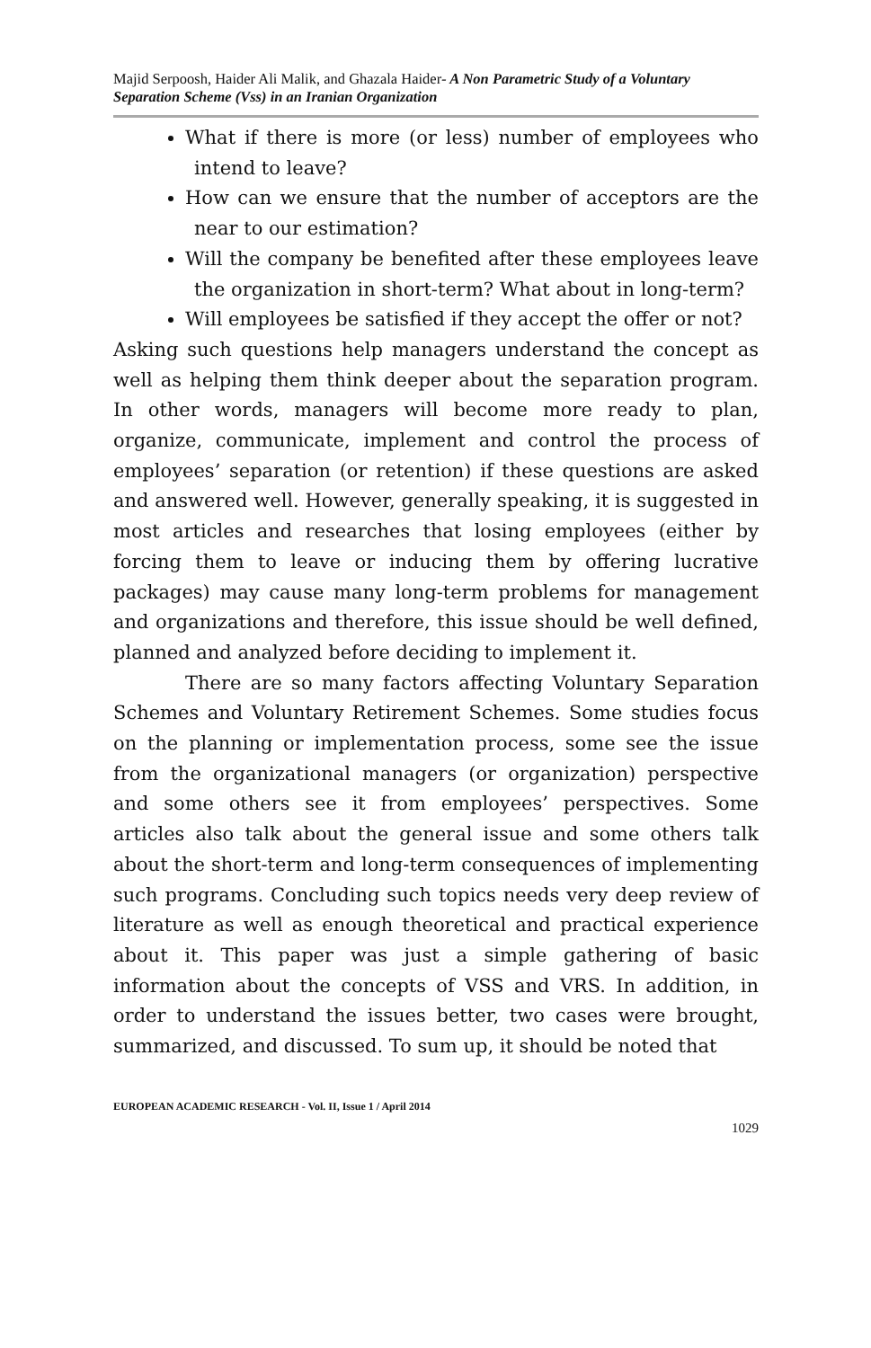Majid Serpoosh, Haider Ali Malik, and Ghazala Haider- A Non Parametric Study of a Voluntary Separation Scheme (Vss) in an Iranian Organization
What if there is more (or less) number of employees who intend to leave?
How can we ensure that the number of acceptors are the near to our estimation?
Will the company be benefited after these employees leave the organization in short-term? What about in long-term?
Will employees be satisfied if they accept the offer or not?
Asking such questions help managers understand the concept as well as helping them think deeper about the separation program. In other words, managers will become more ready to plan, organize, communicate, implement and control the process of employees’ separation (or retention) if these questions are asked and answered well. However, generally speaking, it is suggested in most articles and researches that losing employees (either by forcing them to leave or inducing them by offering lucrative packages) may cause many long-term problems for management and organizations and therefore, this issue should be well defined, planned and analyzed before deciding to implement it.
There are so many factors affecting Voluntary Separation Schemes and Voluntary Retirement Schemes. Some studies focus on the planning or implementation process, some see the issue from the organizational managers (or organization) perspective and some others see it from employees’ perspectives. Some articles also talk about the general issue and some others talk about the short-term and long-term consequences of implementing such programs. Concluding such topics needs very deep review of literature as well as enough theoretical and practical experience about it. This paper was just a simple gathering of basic information about the concepts of VSS and VRS. In addition, in order to understand the issues better, two cases were brought, summarized, and discussed. To sum up, it should be noted that
EUROPEAN ACADEMIC RESEARCH - Vol. II, Issue 1 / April 2014
1029